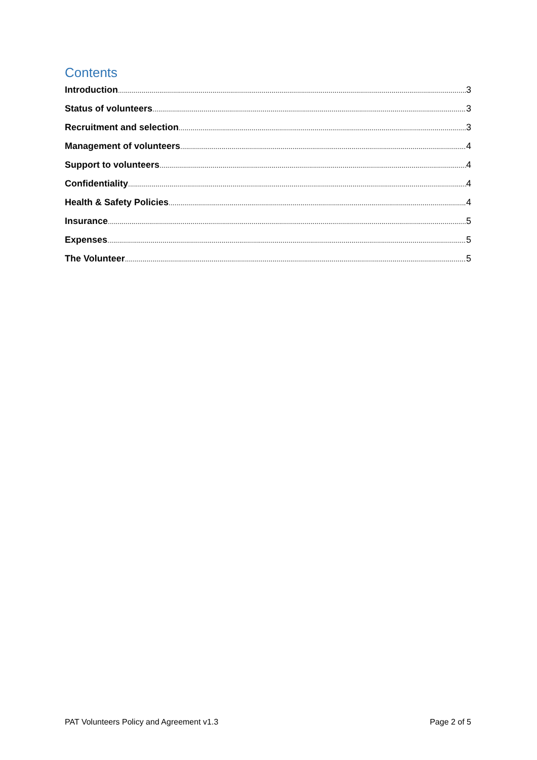Contents
Introduction 3
Status of volunteers 3
Recruitment and selection 3
Management of volunteers 4
Support to volunteers 4
Confidentiality 4
Health & Safety Policies 4
Insurance 5
Expenses 5
The Volunteer 5
PAT Volunteers Policy and Agreement v1.3 Page 2 of 5